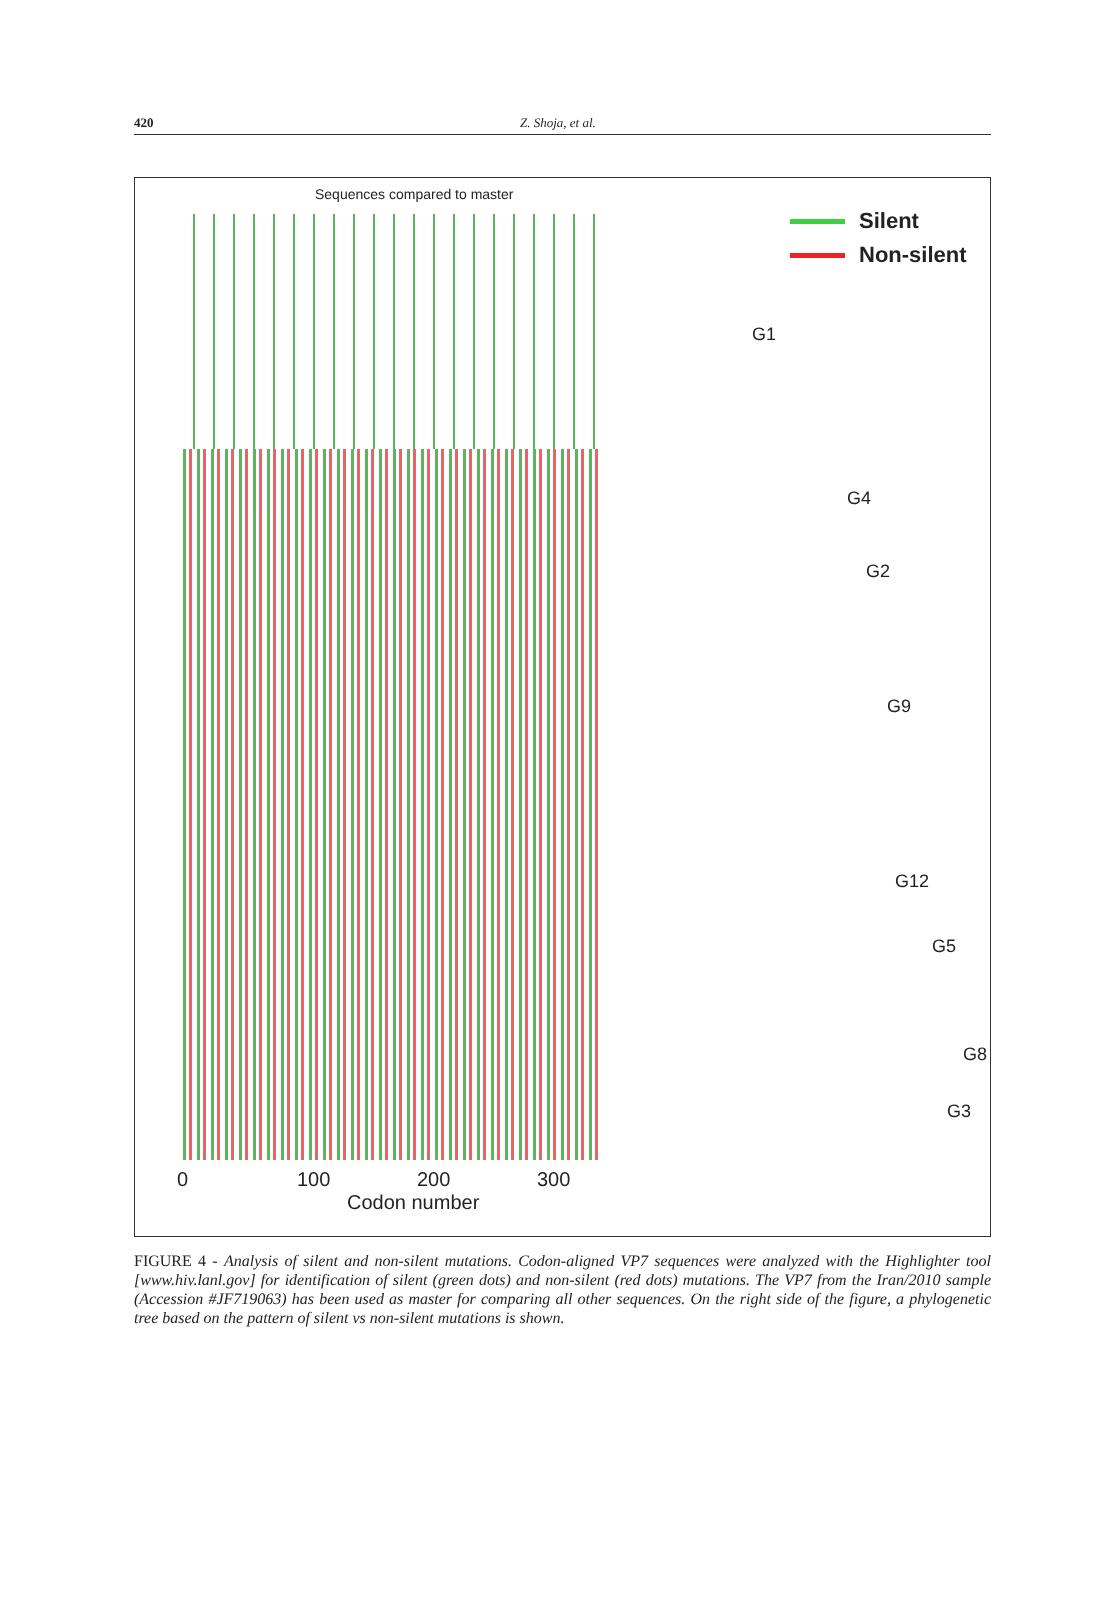420 Z. Shoja, et al.
Sequences compared to master
Silent
Non-silent
G1
G4
G2
G9
G12
G5
G8
G3
0 100 200 300
Codon number
FIGURE 4 - Analysis of silent and non-silent mutations. Codon-aligned VP7 sequences were analyzed with the Highlighter tool [www.hiv.lanl.gov] for identification of silent (green dots) and non-silent (red dots) mutations. The VP7 from the Iran/2010 sample (Accession #JF719063) has been used as master for comparing all other sequences. On the right side of the figure, a phylogenetic tree based on the pattern of silent vs non-silent mutations is shown.